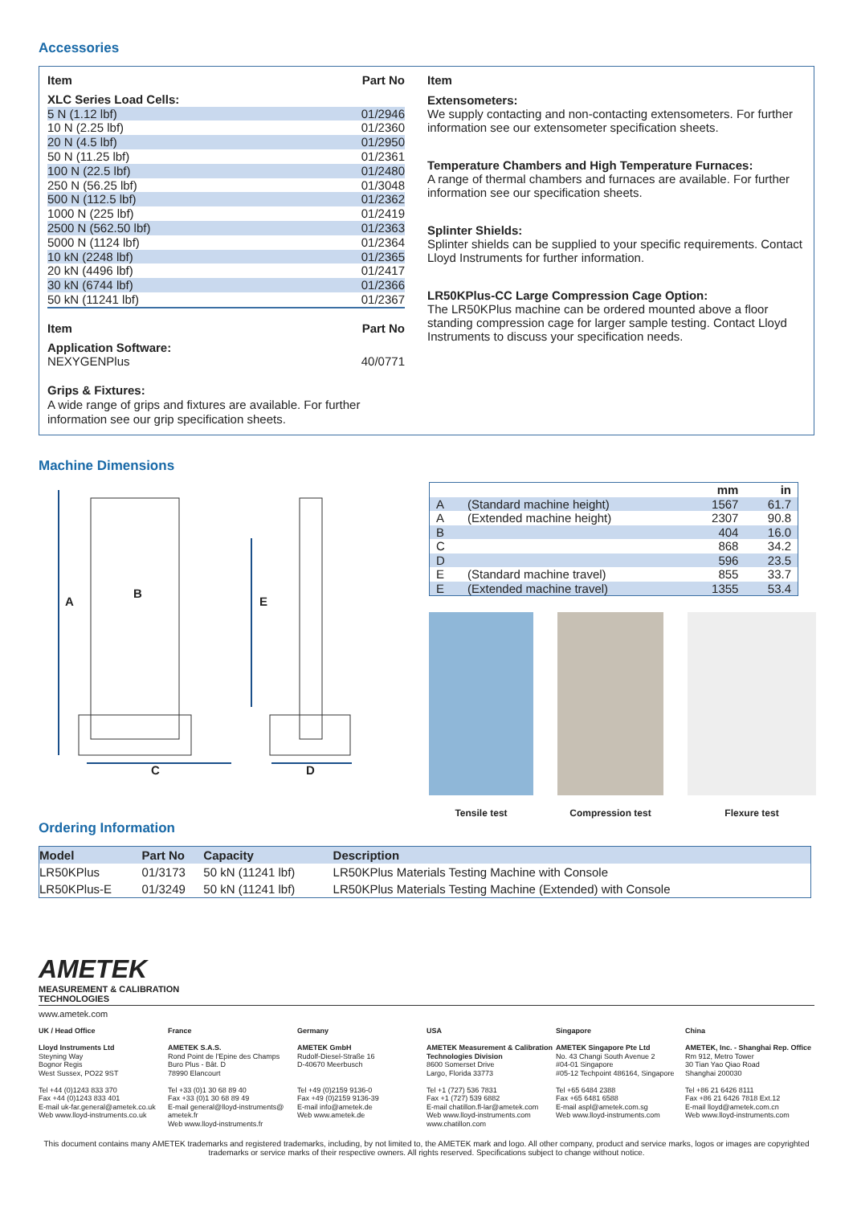Accessories
| Item | Part No |
| XLC Series Load Cells: | |
| 5 N (1.12 lbf) | 01/2946 |
| 10 N (2.25 lbf) | 01/2360 |
| 20 N (4.5 lbf) | 01/2950 |
| 50 N (11.25 lbf) | 01/2361 |
| 100 N (22.5 lbf) | 01/2480 |
| 250 N (56.25 lbf) | 01/3048 |
| 500 N (112.5 lbf) | 01/2362 |
| 1000 N (225 lbf) | 01/2419 |
| 2500 N (562.50 lbf) | 01/2363 |
| 5000 N (1124 lbf) | 01/2364 |
| 10 kN (2248 lbf) | 01/2365 |
| 20 kN (4496 lbf) | 01/2417 |
| 30 kN (6744 lbf) | 01/2366 |
| 50 kN (11241 lbf) | 01/2367 |
| Item | Part No |
| Application Software: | |
| NEXYGENPlus | 40/0771 |
Grips & Fixtures:
A wide range of grips and fixtures are available. For further information see our grip specification sheets.
Item
Extensometers:
We supply contacting and non-contacting extensometers. For further information see our extensometer specification sheets.
Temperature Chambers and High Temperature Furnaces:
A range of thermal chambers and furnaces are available. For further information see our specification sheets.
Splinter Shields:
Splinter shields can be supplied to your specific requirements. Contact Lloyd Instruments for further information.
LR50KPlus-CC Large Compression Cage Option:
The LR50KPlus machine can be ordered mounted above a floor standing compression cage for larger sample testing. Contact Lloyd Instruments to discuss your specification needs.
Machine Dimensions
A
B
E
C D
| | | mm | in |
| A | (Standard machine height) | 1567 | 61.7 |
| A | (Extended machine height) | 2307 | 90.8 |
| B | | 404 | 16.0 |
| C | | 868 | 34.2 |
| D | | 596 | 23.5 |
| E | (Standard machine travel) | 855 | 33.7 |
| E | (Extended machine travel) | 1355 | 53.4 |
Tensile test Compression test Flexure test
Ordering Information
| Model | Part No | Capacity | Description |
| --- | --- | --- | --- |
| LR50KPlus | 01/3173 | 50 kN (11241 lbf) | LR50KPlus Materials Testing Machine with Console |
| LR50KPlus-E | 01/3249 | 50 kN (11241 lbf) | LR50KPlus Materials Testing Machine (Extended) with Console |
AMETEK
MEASUREMENT & CALIBRATION
TECHNOLOGIES
www.ametek.com
UK / Head Office
Lloyd Instruments Ltd
Steyning Way
Bognor Regis
West Sussex, PO22 9ST
Tel +44 (0)1243 833 370
Fax +44 (0)1243 833 401
E-mail uk-far.general@ametek.co.uk
Web www.lloyd-instruments.co.uk
France
AMETEK S.A.S.
Rond Point de l'Epine des Champs
Buro Plus - Bât. D
78990 Elancourt
Tel +33 (0)1 30 68 89 40
Fax +33 (0)1 30 68 89 49
E-mail general@lloyd-instruments@ ametek.fr
Web www.lloyd-instruments.fr
Germany
AMETEK GmbH
Rudolf-Diesel-Straße 16
D-40670 Meerbusch
Tel +49 (0)2159 9136-0
Fax +49 (0)2159 9136-39
E-mail info@ametek.de
Web www.ametek.de
USA
AMETEK Measurement & Calibration Technologies Division
8600 Somerset Drive
Largo, Florida 33773
Tel +1 (727) 536 7831
Fax +1 (727) 539 6882
E-mail chatillon.fl-lar@ametek.com
Web www.lloyd-instruments.com www.chatillon.com
Singapore
AMETEK Singapore Pte Ltd
No. 43 Changi South Avenue 2
#04-01 Singapore
#05-12 Techpoint 486164, Singapore
Tel +65 6484 2388
Fax +65 6481 6588
E-mail aspl@ametek.com.sg
Web www.lloyd-instruments.com
China
AMETEK, Inc. - Shanghai Rep. Office
Rm 912, Metro Tower
30 Tian Yao Qiao Road
Shanghai 200030
Tel +86 21 6426 8111
Fax +86 21 6426 7818 Ext.12
E-mail lloyd@ametek.com.cn
Web www.lloyd-instruments.com
This document contains many AMETEK trademarks and registered trademarks, including, by not limited to, the AMETEK mark and logo. All other company, product and service marks, logos or images are copyrighted trademarks or service marks of their respective owners. All rights reserved. Specifications subject to change without notice.